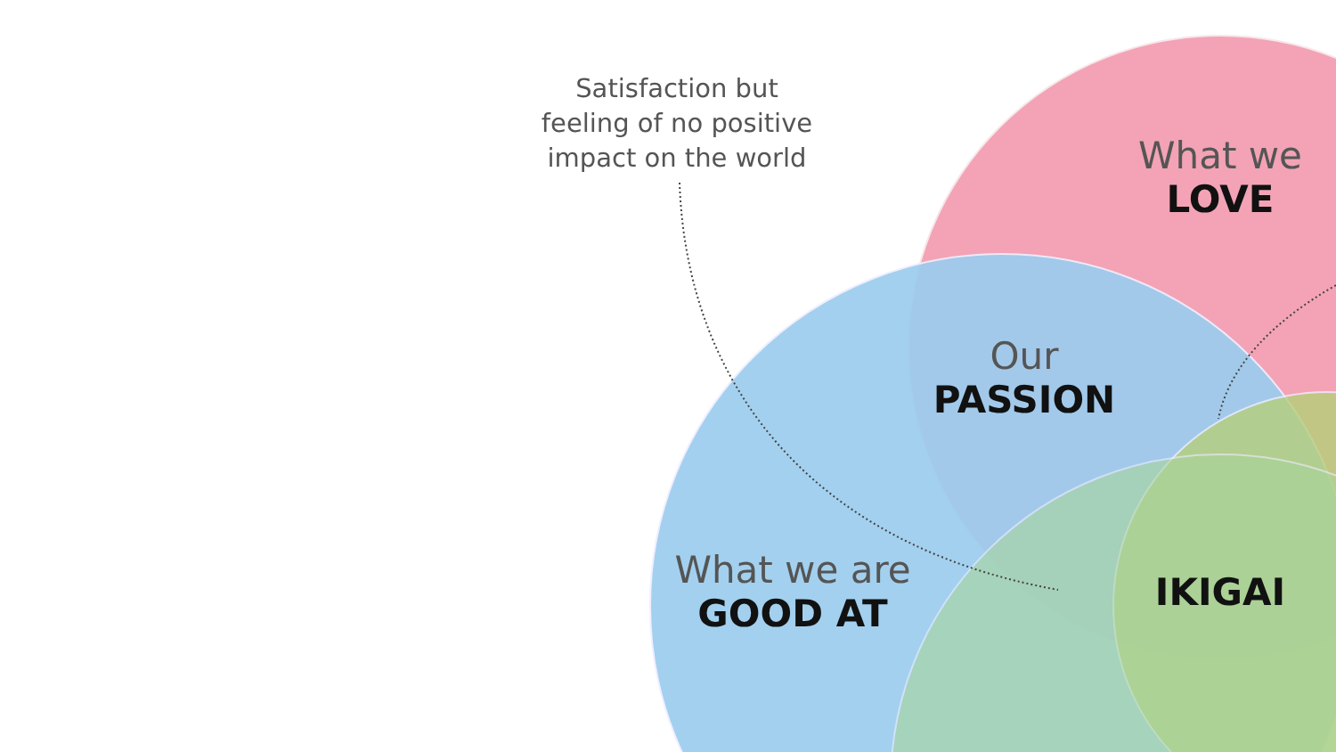Satisfaction but
feeling of no positive
impact on the world
What we
LOVE
Our
PASSION
What we are
GOOD AT
IKIGAI